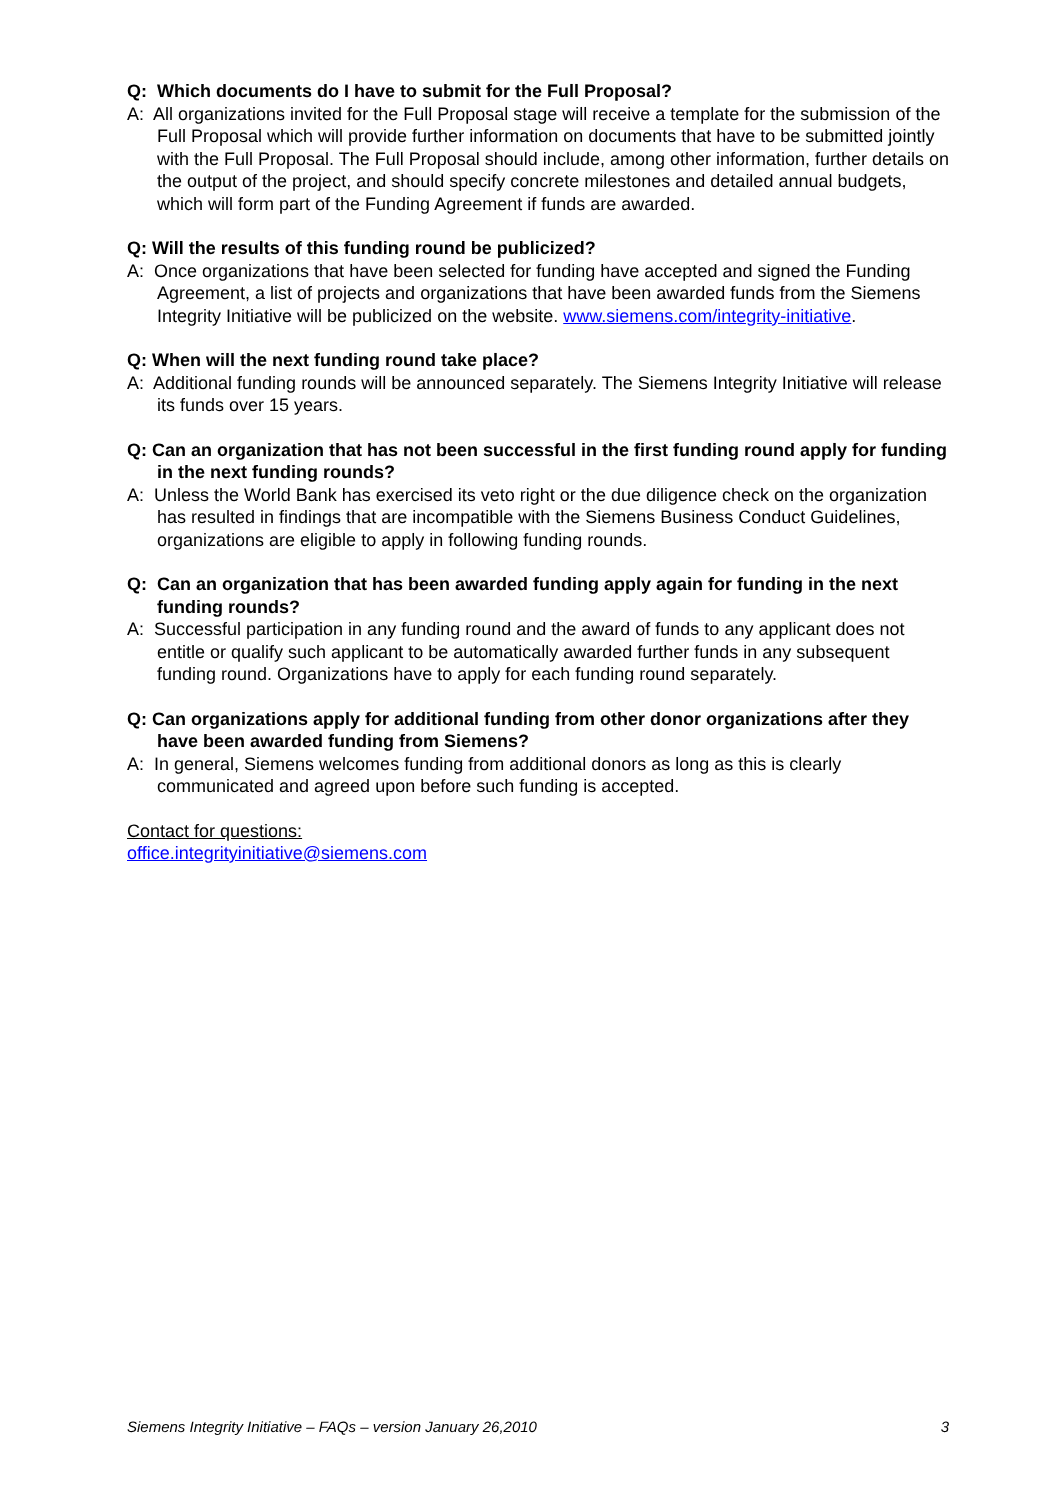Q: Which documents do I have to submit for the Full Proposal?
A: All organizations invited for the Full Proposal stage will receive a template for the submission of the Full Proposal which will provide further information on documents that have to be submitted jointly with the Full Proposal. The Full Proposal should include, among other information, further details on the output of the project, and should specify concrete milestones and detailed annual budgets, which will form part of the Funding Agreement if funds are awarded.
Q: Will the results of this funding round be publicized?
A: Once organizations that have been selected for funding have accepted and signed the Funding Agreement, a list of projects and organizations that have been awarded funds from the Siemens Integrity Initiative will be publicized on the website. www.siemens.com/integrity-initiative.
Q: When will the next funding round take place?
A: Additional funding rounds will be announced separately. The Siemens Integrity Initiative will release its funds over 15 years.
Q: Can an organization that has not been successful in the first funding round apply for funding in the next funding rounds?
A: Unless the World Bank has exercised its veto right or the due diligence check on the organization has resulted in findings that are incompatible with the Siemens Business Conduct Guidelines, organizations are eligible to apply in following funding rounds.
Q: Can an organization that has been awarded funding apply again for funding in the next funding rounds?
A: Successful participation in any funding round and the award of funds to any applicant does not entitle or qualify such applicant to be automatically awarded further funds in any subsequent funding round. Organizations have to apply for each funding round separately.
Q: Can organizations apply for additional funding from other donor organizations after they have been awarded funding from Siemens?
A: In general, Siemens welcomes funding from additional donors as long as this is clearly communicated and agreed upon before such funding is accepted.
Contact for questions:
office.integrityinitiative@siemens.com
Siemens Integrity Initiative – FAQs – version January 26,2010 3